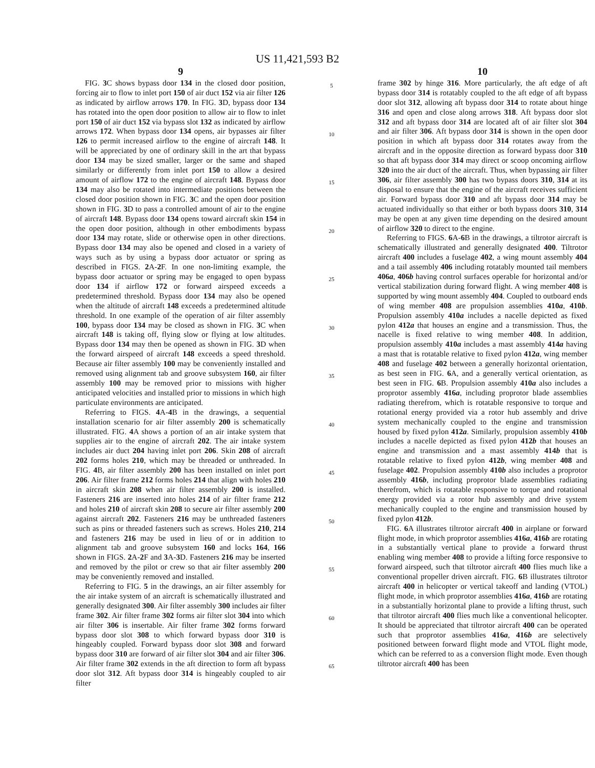US 11,421,593 B2
9
FIG. 3 C shows bypass door 134 in the closed door position, forcing air to flow to inlet port 150 of air duct 152 via air filter 126 as indicated by airflow arrows 170. In FIG. 3 D, bypass door 134 has rotated into the open door position to allow air to flow to inlet port 150 of air duct 152 via bypass slot 132 as indicated by airflow arrows 172. When bypass door 134 opens, air bypasses air filter 126 to permit increased airflow to the engine of aircraft 148. It will be appreciated by one of ordinary skill in the art that bypass door 134 may be sized smaller, larger or the same and shaped similarly or differently from inlet port 150 to allow a desired amount of airflow 172 to the engine of aircraft 148. Bypass door 134 may also be rotated into intermediate positions between the closed door position shown in FIG. 3 C and the open door position shown in FIG. 3 D to pass a controlled amount of air to the engine of aircraft 148. Bypass door 134 opens toward aircraft skin 154 in the open door position, although in other embodiments bypass door 134 may rotate, slide or otherwise open in other directions. Bypass door 134 may also be opened and closed in a variety of ways such as by using a bypass door actuator or spring as described in FIGS. 2 A-2 F. In one non-limiting example, the bypass door actuator or spring may be engaged to open bypass door 134 if airflow 172 or forward airspeed exceeds a predetermined threshold. Bypass door 134 may also be opened when the altitude of aircraft 148 exceeds a predetermined altitude threshold. In one example of the operation of air filter assembly 100, bypass door 134 may be closed as shown in FIG. 3 C when aircraft 148 is taking off, flying slow or flying at low altitudes. Bypass door 134 may then be opened as shown in FIG. 3 D when the forward airspeed of aircraft 148 exceeds a speed threshold. Because air filter assembly 100 may be conveniently installed and removed using alignment tab and groove subsystem 160, air filter assembly 100 may be removed prior to missions with higher anticipated velocities and installed prior to missions in which high particulate environments are anticipated.
Referring to FIGS. 4 A-4 B in the drawings, a sequential installation scenario for air filter assembly 200 is schematically illustrated. FIG. 4 A shows a portion of an air intake system that supplies air to the engine of aircraft 202. The air intake system includes air duct 204 having inlet port 206. Skin 208 of aircraft 202 forms holes 210, which may be threaded or unthreaded. In FIG. 4 B, air filter assembly 200 has been installed on inlet port 206. Air filter frame 212 forms holes 214 that align with holes 210 in aircraft skin 208 when air filter assembly 200 is installed. Fasteners 216 are inserted into holes 214 of air filter frame 212 and holes 210 of aircraft skin 208 to secure air filter assembly 200 against aircraft 202. Fasteners 216 may be unthreaded fasteners such as pins or threaded fasteners such as screws. Holes 210, 214 and fasteners 216 may be used in lieu of or in addition to alignment tab and groove subsystem 160 and locks 164, 166 shown in FIGS. 2 A-2 F and 3 A-3 D. Fasteners 216 may be inserted and removed by the pilot or crew so that air filter assembly 200 may be conveniently removed and installed.
Referring to FIG. 5 in the drawings, an air filter assembly for the air intake system of an aircraft is schematically illustrated and generally designated 300. Air filter assembly 300 includes air filter frame 302. Air filter frame 302 forms air filter slot 304 into which air filter 306 is insertable. Air filter frame 302 forms forward bypass door slot 308 to which forward bypass door 310 is hingeably coupled. Forward bypass door slot 308 and forward bypass door 310 are forward of air filter slot 304 and air filter 306. Air filter frame 302 extends in the aft direction to form aft bypass door slot 312. Aft bypass door 314 is hingeably coupled to air filter
5
10
15
20
25
30
35
40
45
50
55
60
65
10
frame 302 by hinge 316. More particularly, the aft edge of aft bypass door 314 is rotatably coupled to the aft edge of aft bypass door slot 312, allowing aft bypass door 314 to rotate about hinge 316 and open and close along arrows 318. Aft bypass door slot 312 and aft bypass door 314 are located aft of air filter slot 304 and air filter 306. Aft bypass door 314 is shown in the open door position in which aft bypass door 314 rotates away from the aircraft and in the opposite direction as forward bypass door 310 so that aft bypass door 314 may direct or scoop oncoming airflow 320 into the air duct of the aircraft. Thus, when bypassing air filter 306, air filter assembly 300 has two bypass doors 310, 314 at its disposal to ensure that the engine of the aircraft receives sufficient air. Forward bypass door 310 and aft bypass door 314 may be actuated individually so that either or both bypass doors 310, 314 may be open at any given time depending on the desired amount of airflow 320 to direct to the engine.
Referring to FIGS. 6 A-6 B in the drawings, a tiltrotor aircraft is schematically illustrated and generally designated 400. Tiltrotor aircraft 400 includes a fuselage 402, a wing mount assembly 404 and a tail assembly 406 including rotatably mounted tail members 406a, 406b having control surfaces operable for horizontal and/or vertical stabilization during forward flight. A wing member 408 is supported by wing mount assembly 404. Coupled to outboard ends of wing member 408 are propulsion assemblies 410a, 410b. Propulsion assembly 410a includes a nacelle depicted as fixed pylon 412a that houses an engine and a transmission. Thus, the nacelle is fixed relative to wing member 408. In addition, propulsion assembly 410a includes a mast assembly 414a having a mast that is rotatable relative to fixed pylon 412a, wing member 408 and fuselage 402 between a generally horizontal orientation, as best seen in FIG. 6 A, and a generally vertical orientation, as best seen in FIG. 6 B. Propulsion assembly 410a also includes a proprotor assembly 416a, including proprotor blade assemblies radiating therefrom, which is rotatable responsive to torque and rotational energy provided via a rotor hub assembly and drive system mechanically coupled to the engine and transmission housed by fixed pylon 412a. Similarly, propulsion assembly 410b includes a nacelle depicted as fixed pylon 412b that houses an engine and transmission and a mast assembly 414b that is rotatable relative to fixed pylon 412b, wing member 408 and fuselage 402. Propulsion assembly 410b also includes a proprotor assembly 416b, including proprotor blade assemblies radiating therefrom, which is rotatable responsive to torque and rotational energy provided via a rotor hub assembly and drive system mechanically coupled to the engine and transmission housed by fixed pylon 412b.
FIG. 6 A illustrates tiltrotor aircraft 400 in airplane or forward flight mode, in which proprotor assemblies 416a, 416b are rotating in a substantially vertical plane to provide a forward thrust enabling wing member 408 to provide a lifting force responsive to forward airspeed, such that tiltrotor aircraft 400 flies much like a conventional propeller driven aircraft. FIG. 6 B illustrates tiltrotor aircraft 400 in helicopter or vertical takeoff and landing (VTOL) flight mode, in which proprotor assemblies 416a, 416b are rotating in a substantially horizontal plane to provide a lifting thrust, such that tiltrotor aircraft 400 flies much like a conventional helicopter. It should be appreciated that tiltrotor aircraft 400 can be operated such that proprotor assemblies 416a, 416b are selectively positioned between forward flight mode and VTOL flight mode, which can be referred to as a conversion flight mode. Even though tiltrotor aircraft 400 has been